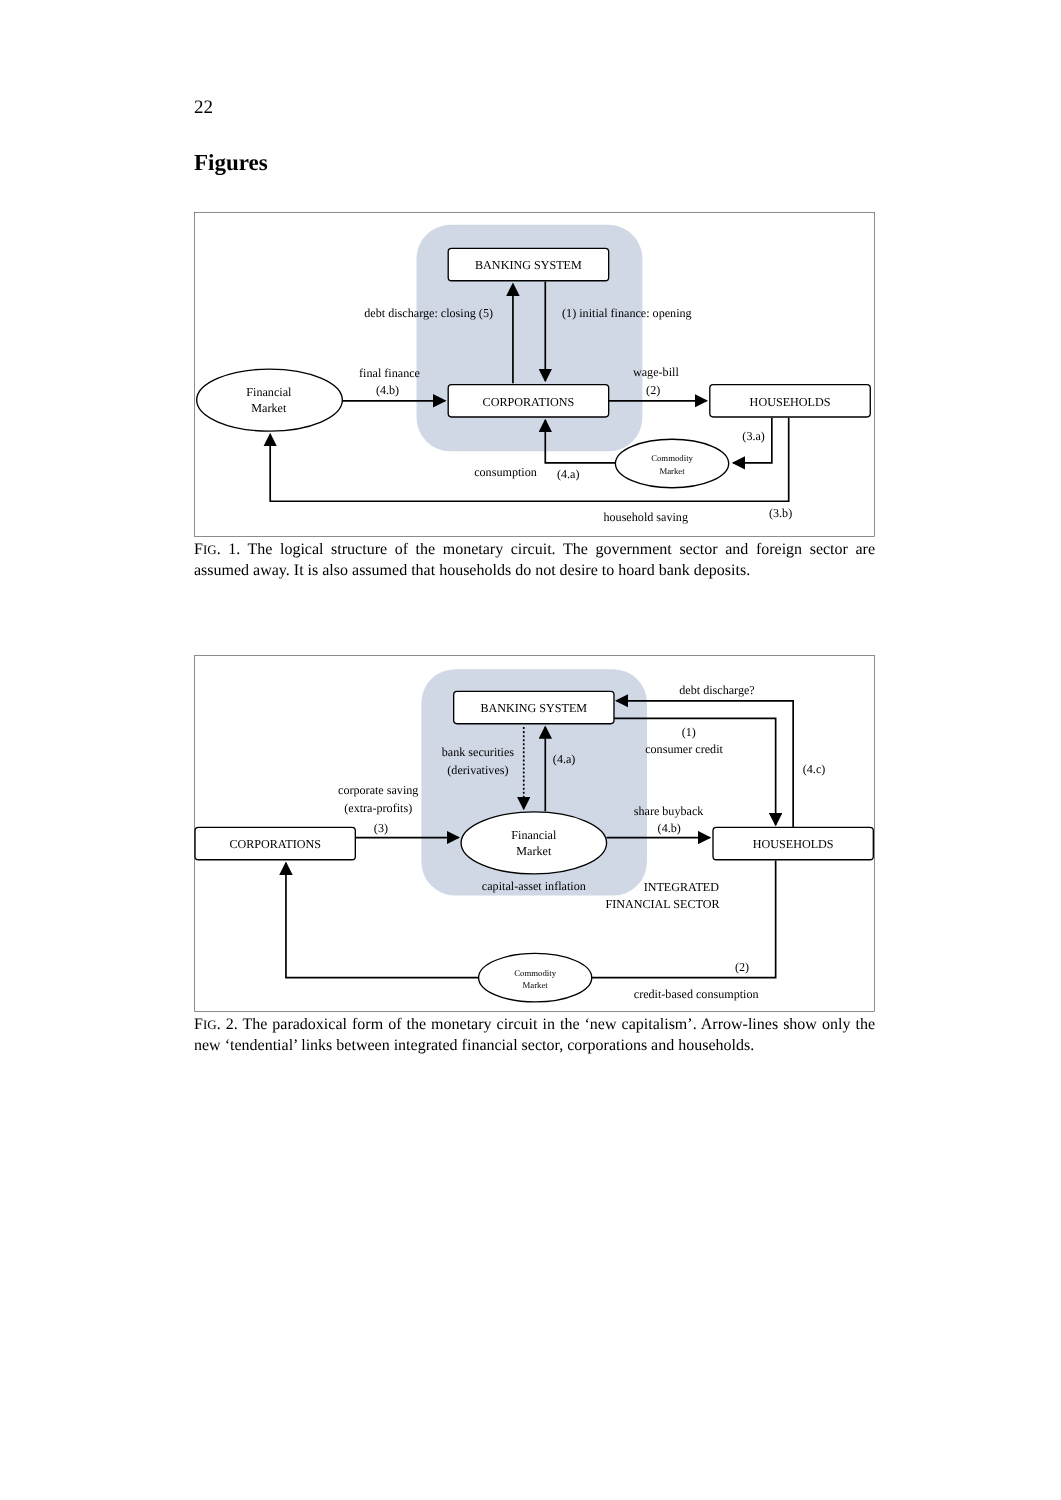22
Figures
BANKING SYSTEM
CORPORATIONS
HOUSEHOLDS
Financial
Market
Commodity
Market
debt discharge: closing (5)
(1) initial finance: opening
final finance
(4.b)
wage-bill
(2)
(3.a)
consumption
(4.a)
household saving
(3.b)
FIG. 1. The logical structure of the monetary circuit. The government sector and foreign sector are assumed away. It is also assumed that households do not desire to hoard bank deposits.
BANKING SYSTEM
CORPORATIONS
HOUSEHOLDS
Financial
Market
Commodity
Market
debt discharge?
(1)
consumer credit
(4.c)
bank securities
(derivatives)
(4.a)
corporate saving
(extra-profits)
(3)
share buyback
(4.b)
capital-asset inflation
INTEGRATED
FINANCIAL SECTOR
(2)
credit-based consumption
FIG. 2. The paradoxical form of the monetary circuit in the ‘new capitalism’. Arrow-lines show only the new ‘tendential’ links between integrated financial sector, corporations and households.